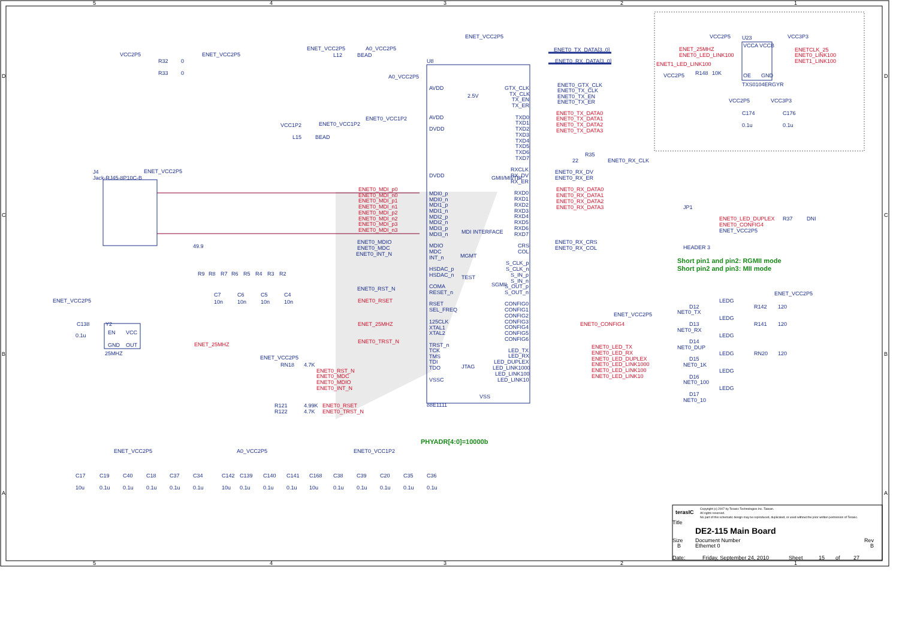5
4
3
2
1
5
4
3
2
1
D
C
B
A
D
C
B
A
VCC2P5
ENET_VCC2P5
R32
0
R33
0
ENET_VCC2P5
A0_VCC2P5
L12
BEAD
ENET_VCC2P5
U8
A0_VCC2P5
AVDD
AVDD
2.5V
ENET0_VCC1P2
VCC1P2
ENET0_VCC1P2
L15
BEAD
DVDD
DVDD
J4
Jack-RJ45-8P10C-B
ENET_VCC2P5
GTX_CLK
TX_CLK
TX_EN
TX_ER
TXD0
TXD1
TXD2
TXD3
TXD4
TXD5
TXD6
TXD7
RXCLK
RX_DV
RX_ER
RXD0
RXD1
RXD2
RXD3
RXD4
RXD5
RXD6
RXD7
CRS
COL
GMII/MII/TBI
MDI0_p
MDI0_n
MDI1_p
MDI1_n
MDI2_p
MDI2_n
MDI3_p
MDI3_n
MDI INTERFACE
MDIO
MDC
INT_n
MGMT
HSDAC_p
HSDAC_n
TEST
COMA
RESET_n
RSET
SEL_FREQ
125CLK
XTAL1
XTAL2
TRST_n
TCK
TMS
TDI
TDO
JTAG
VSSC
S_CLK_p
S_CLK_n
S_IN_p
S_IN_n
S_OUT_p
S_OUT_n
SGMII
CONFIG0
CONFIG1
CONFIG2
CONFIG3
CONFIG4
CONFIG5
CONFIG6
LED_TX
LED_RX
LED_DUPLEX
LED_LINK1000
LED_LINK100
LED_LINK10
88E1111
VSS
ENET0_TX_DATA[3..0]
ENET0_RX_DATA[3..0]
ENET0_GTX_CLK
ENET0_TX_CLK
ENET0_TX_EN
ENET0_TX_ER
R35
22
ENET0_RX_CLK
ENET0_RX_DV
ENET0_RX_ER
ENET0_RX_CRS
ENET0_RX_COL
ENET_VCC2P5
VCC2P5
VCC3P3
U23
VCCA
VCCB
OE
GND
VCC2P5
R148
10K
TXS0104ERGYR
VCC2P5
VCC3P3
C174
0.1u
C176
0.1u
JP1
HEADER 3
R37
DNI
ENET_VCC2P5
ENET_VCC2P5
LEDG
D12
NET0_TX
R142
120
LEDG
D13
NET0_RX
R141
120
LEDG
D14
NET0_DUP
LEDG
D15
NET0_1K
RN20
120
LEDG
D16
NET0_100
LEDG
D17
NET0_10
ENET_VCC2P5
C138
0.1u
Y2
EN
VCC
GND
OUT
25MHZ
ENET_VCC2P5
RN18
4.7K
R121
4.99K
R122
4.7K
ENET_VCC2P5
A0_VCC2P5
ENET0_VCC1P2
C17
C19
C40
C18
C37
C34
10u
0.1u
0.1u
0.1u
0.1u
0.1u
C142
C139
C140
C141
C168
C38
C39
C20
C35
C36
10u
0.1u
0.1u
0.1u
10u
0.1u
0.1u
0.1u
0.1u
0.1u
C7
C6
C5
C4
10n
10n
10n
10n
R9
R8
R7
R6
R5
R4
R3
R2
49.9
ENET0_MDIO
ENET0_MDC
ENET0_INT_N
ENET0_RST_N
ENET0_MDI_p0
ENET0_MDI_n0
ENET0_MDI_p1
ENET0_MDI_n1
ENET0_MDI_p2
ENET0_MDI_n2
ENET0_MDI_p3
ENET0_MDI_n3
ENET0_RSET
ENET_25MHZ
ENET0_TRST_N
ENET0_TX_DATA0
ENET0_TX_DATA1
ENET0_TX_DATA2
ENET0_TX_DATA3
ENET0_RX_DATA0
ENET0_RX_DATA1
ENET0_RX_DATA2
ENET0_RX_DATA3
ENET0_CONFIG4
ENET0_LED_TX
ENET0_LED_RX
ENET0_LED_DUPLEX
ENET0_LED_LINK1000
ENET0_LED_LINK100
ENET0_LED_LINK10
ENET_25MHZ
ENET0_LED_LINK100
ENET1_LED_LINK100
ENETCLK_25
ENET0_LINK100
ENET1_LINK100
ENET0_LED_DUPLEX
ENET0_CONFIG4
ENET_25MHZ
ENET0_RST_N
ENET0_MDC
ENET0_MDIO
ENET0_INT_N
ENET0_RSET
ENET0_TRST_N
Short pin1 and pin2: RGMII mode
Short pin2 and pin3: MII mode
PHYADR[4:0]=10000b
terasIC
Copyright (c) 2007 by Terasic Technologies Inc. Taiwan.
All rights reserved.
No part of this schematic design may be reproduced, duplicated, or used without the prior written permission of Terasic.
Title
DE2-115 Main Board
Size
B
Document Number
Ethernet 0
Rev
B
Date:
Friday, September 24, 2010
Sheet
15
of
27